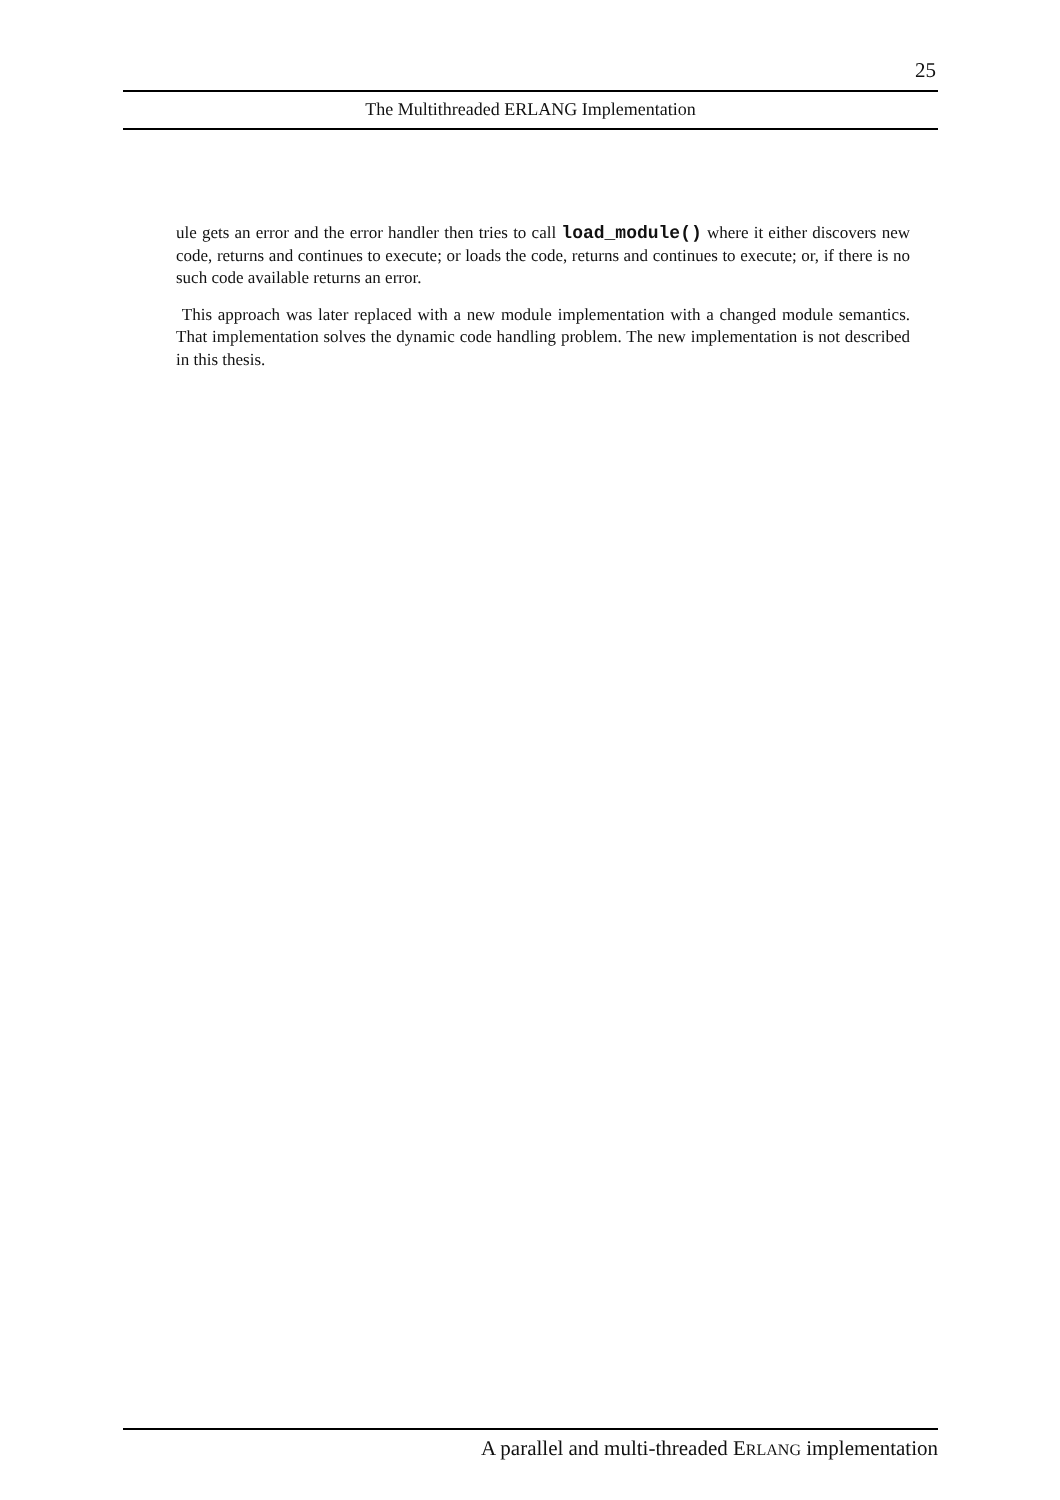25
The Multithreaded ERLANG Implementation
ule gets an error and the error handler then tries to call load_module() where it either discovers new code, returns and continues to execute; or loads the code, returns and continues to execute; or, if there is no such code available returns an error.
This approach was later replaced with a new module implementation with a changed module semantics. That implementation solves the dynamic code handling problem. The new implementation is not described in this thesis.
A parallel and multi-threaded ERLANG implementation